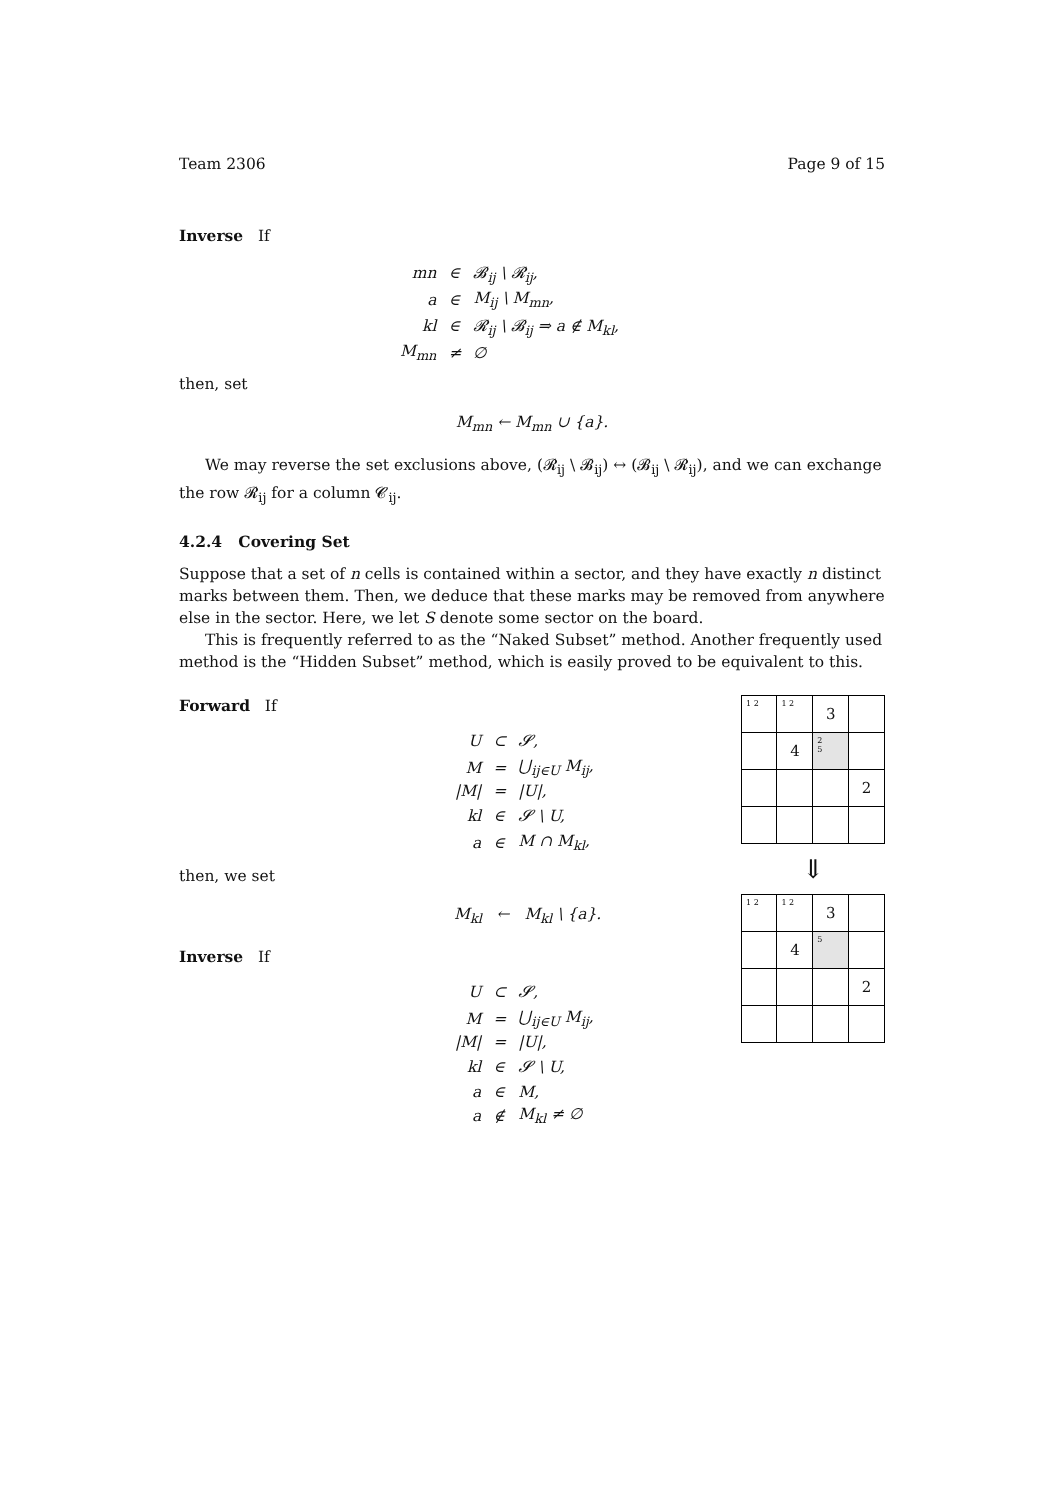Team 2306 Page 9 of 15
Inverse If
| mn | ∈ | 𝓑<sub>ij</sub> \ 𝓡<sub>ij</sub>, |
| a | ∈ | M<sub>ij</sub> \ M<sub>mn</sub>, |
| kl | ∈ | 𝓡<sub>ij</sub> \ 𝓑<sub>ij</sub> ⇒ a ∉ M<sub>kl</sub>, |
| M<sub>mn</sub> | ≠ | ∅ |
then, set
M<sub>mn</sub> ← M<sub>mn</sub> ∪ {a}.
We may reverse the set exclusions above, (𝓡<sub>ij</sub> \ 𝓑<sub>ij</sub>) ↔ (𝓑<sub>ij</sub> \ 𝓡<sub>ij</sub>), and we can exchange the row 𝓡<sub>ij</sub> for a column 𝓒<sub>ij</sub>.
4.2.4 Covering Set
Suppose that a set of n cells is contained within a sector, and they have exactly n distinct marks between them. Then, we deduce that these marks may be removed from anywhere else in the sector. Here, we let S denote some sector on the board.
This is frequently referred to as the “Naked Subset” method. Another frequently used method is the “Hidden Subset” method, which is easily proved to be equivalent to this.
Forward If
| U | ⊂ | 𝓢, |
| M | = | ⋃<sub>ij∈U</sub> M<sub>ij</sub>, |
| /M/ | = | /U/, |
| kl | ∈ | 𝓢 \ U, |
| a | ∈ | M ∩ M<sub>kl</sub>, |
then, we set
M<sub>kl</sub> ← M<sub>kl</sub> \ {a}.
Inverse If
| U | ⊂ | 𝓢, |
| M | = | ⋃<sub>ij∈U</sub> M<sub>ij</sub>, |
| /M/ | = | /U/, |
| kl | ∈ | 𝓢 \ U, |
| a | ∈ | M, |
| a | ∉ | M<sub>kl</sub> ≠ ∅ |
| 1 2 | 1 2 | 3 | |
| | 4 | 2 5 | |
| | | | 2 |
⇓
| 1 2 | 1 2 | 3 | |
| | 4 | 5 | |
| | | | 2 |